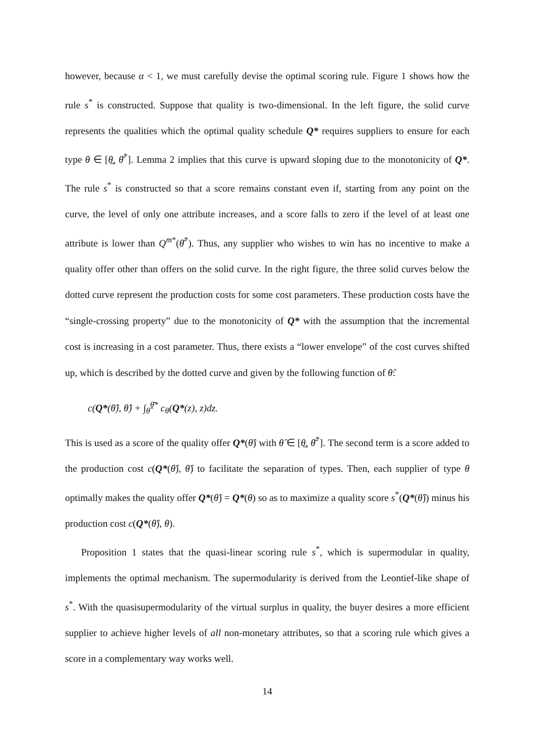however, because α < 1, we must carefully devise the optimal scoring rule. Figure 1 shows how the rule s<sup>*</sup> is constructed. Suppose that quality is two-dimensional. In the left figure, the solid curve represents the qualities which the optimal quality schedule Q* requires suppliers to ensure for each type θ ∈ [θ̲, θ̄<sup>*</sup>]. Lemma 2 implies that this curve is upward sloping due to the monotonicity of Q*. The rule s<sup>*</sup> is constructed so that a score remains constant even if, starting from any point on the curve, the level of only one attribute increases, and a score falls to zero if the level of at least one attribute is lower than Q<sup>m*</sup>(θ̄<sup>*</sup>). Thus, any supplier who wishes to win has no incentive to make a quality offer other than offers on the solid curve. In the right figure, the three solid curves below the dotted curve represent the production costs for some cost parameters. These production costs have the “single-crossing property” due to the monotonicity of Q* with the assumption that the incremental cost is increasing in a cost parameter. Thus, there exists a “lower envelope” of the cost curves shifted up, which is described by the dotted curve and given by the following function of θ̂:
c(Q*(θ̂), θ̂) + ∫<sub>θ̂</sub><sup>θ̄*</sup> c<sub>θ</sub>(Q*(z), z)dz.
This is used as a score of the quality offer Q*(θ̂) with θ̂ ∈ [θ̲, θ̄<sup>*</sup>]. The second term is a score added to the production cost c(Q*(θ̂), θ̂) to facilitate the separation of types. Then, each supplier of type θ optimally makes the quality offer Q*(θ̂) = Q*(θ) so as to maximize a quality score s<sup>*</sup>(Q*(θ̂)) minus his production cost c(Q*(θ̂), θ).
Proposition 1 states that the quasi-linear scoring rule s<sup>*</sup>, which is supermodular in quality, implements the optimal mechanism. The supermodularity is derived from the Leontief-like shape of s<sup>*</sup>. With the quasisupermodularity of the virtual surplus in quality, the buyer desires a more efficient supplier to achieve higher levels of all non-monetary attributes, so that a scoring rule which gives a score in a complementary way works well.
14